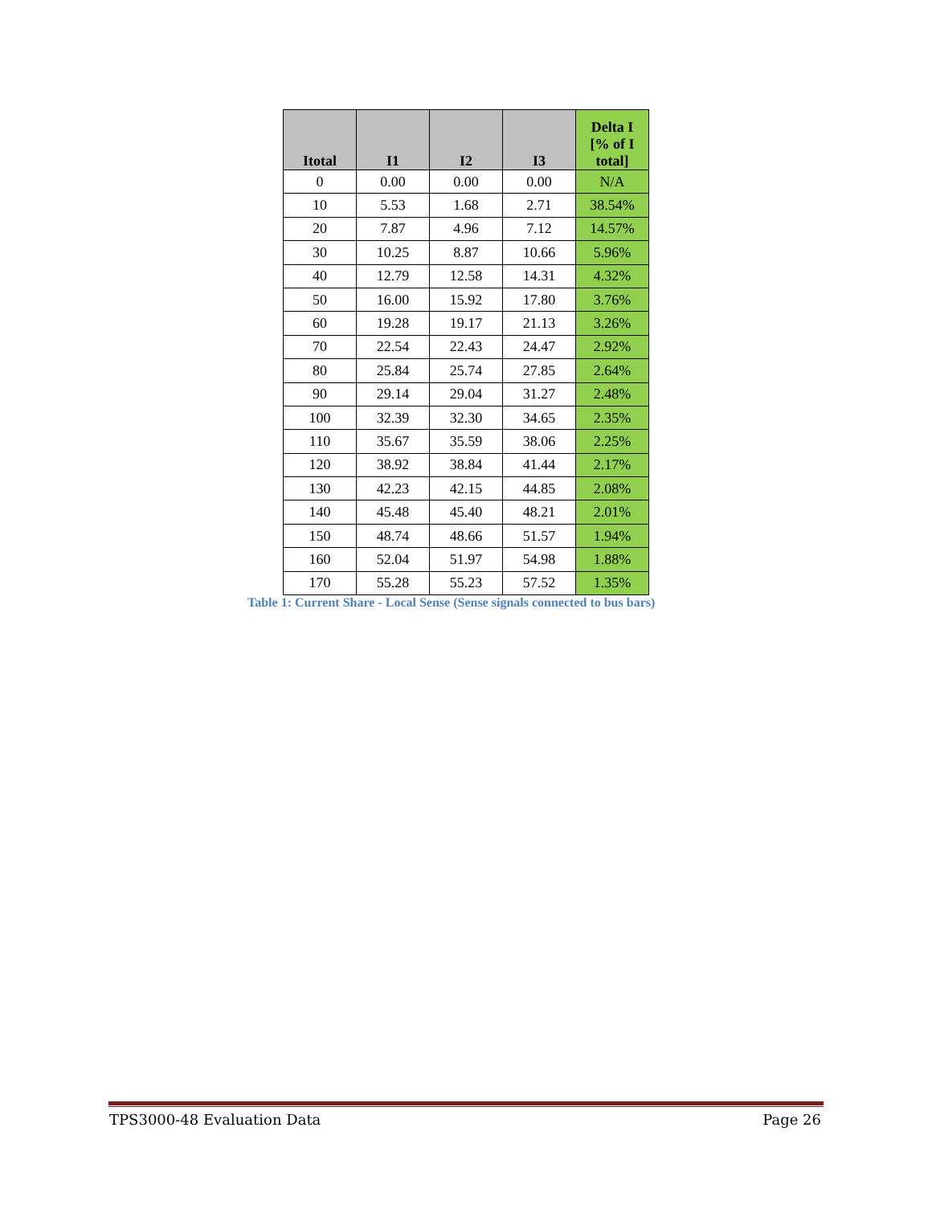| Itotal | I1 | I2 | I3 | Delta I [% of I total] |
| --- | --- | --- | --- | --- |
| 0 | 0.00 | 0.00 | 0.00 | N/A |
| 10 | 5.53 | 1.68 | 2.71 | 38.54% |
| 20 | 7.87 | 4.96 | 7.12 | 14.57% |
| 30 | 10.25 | 8.87 | 10.66 | 5.96% |
| 40 | 12.79 | 12.58 | 14.31 | 4.32% |
| 50 | 16.00 | 15.92 | 17.80 | 3.76% |
| 60 | 19.28 | 19.17 | 21.13 | 3.26% |
| 70 | 22.54 | 22.43 | 24.47 | 2.92% |
| 80 | 25.84 | 25.74 | 27.85 | 2.64% |
| 90 | 29.14 | 29.04 | 31.27 | 2.48% |
| 100 | 32.39 | 32.30 | 34.65 | 2.35% |
| 110 | 35.67 | 35.59 | 38.06 | 2.25% |
| 120 | 38.92 | 38.84 | 41.44 | 2.17% |
| 130 | 42.23 | 42.15 | 44.85 | 2.08% |
| 140 | 45.48 | 45.40 | 48.21 | 2.01% |
| 150 | 48.74 | 48.66 | 51.57 | 1.94% |
| 160 | 52.04 | 51.97 | 54.98 | 1.88% |
| 170 | 55.28 | 55.23 | 57.52 | 1.35% |
Table 1: Current Share - Local Sense (Sense signals connected to bus bars)
TPS3000-48 Evaluation Data Page 26